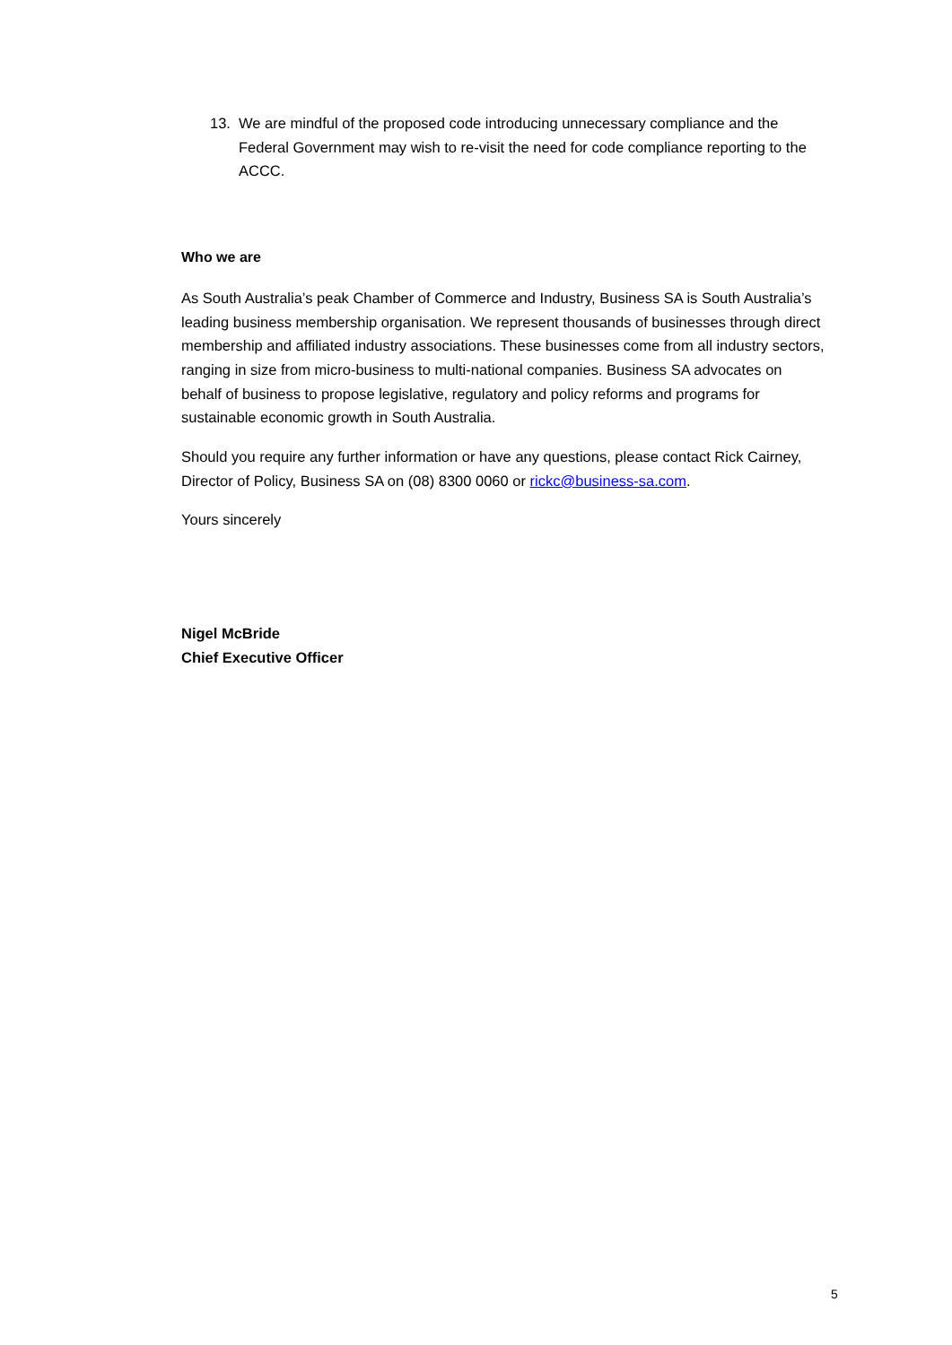13. We are mindful of the proposed code introducing unnecessary compliance and the Federal Government may wish to re-visit the need for code compliance reporting to the ACCC.
Who we are
As South Australia’s peak Chamber of Commerce and Industry, Business SA is South Australia’s leading business membership organisation. We represent thousands of businesses through direct membership and affiliated industry associations. These businesses come from all industry sectors, ranging in size from micro-business to multi-national companies. Business SA advocates on behalf of business to propose legislative, regulatory and policy reforms and programs for sustainable economic growth in South Australia.
Should you require any further information or have any questions, please contact Rick Cairney, Director of Policy, Business SA on (08) 8300 0060 or rickc@business-sa.com.
Yours sincerely
Nigel McBride
Chief Executive Officer
5